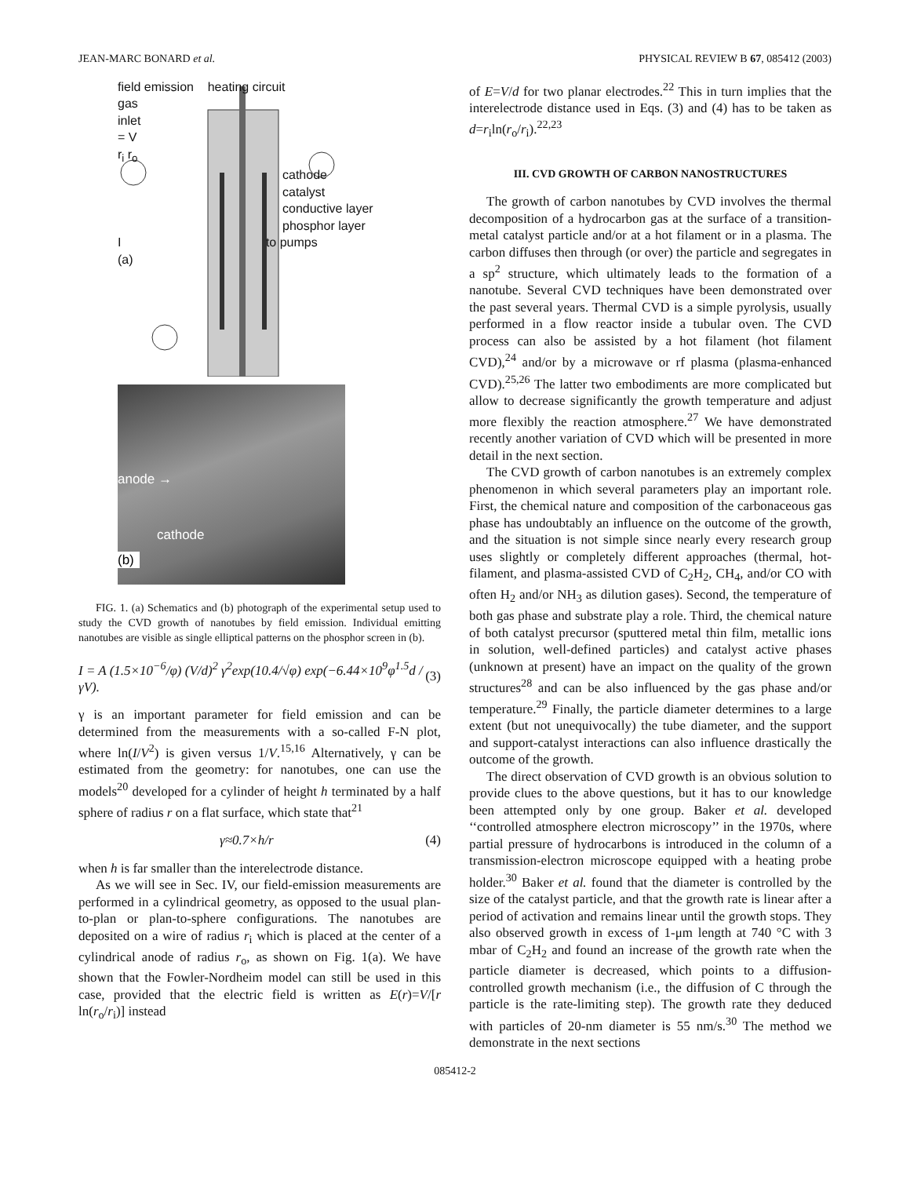JEAN-MARC BONARD et al. PHYSICAL REVIEW B 67, 085412 (2003)
field emission heating circuit
gas
inlet
= V
r<sub>i</sub> r<sub>o</sub>
cathode
catalyst
conductive layer
phosphor layer
I to pumps
(a)
anode →
cathode
(b)
FIG. 1. (a) Schematics and (b) photograph of the experimental setup used to study the CVD growth of nanotubes by field emission. Individual emitting nanotubes are visible as single elliptical patterns on the phosphor screen in (b).
I = A (1.5×10<sup>−6</sup>/φ) (V/d)<sup>2</sup> γ<sup>2</sup>exp(10.4/√φ) exp(−6.44×10<sup>9</sup>φ<sup>1.5</sup>d / γV). (3)
γ is an important parameter for field emission and can be determined from the measurements with a so-called F-N plot, where ln(I/V<sup>2</sup>) is given versus 1/V.<sup>15,16</sup> Alternatively, γ can be estimated from the geometry: for nanotubes, one can use the models<sup>20</sup> developed for a cylinder of height h terminated by a half sphere of radius r on a flat surface, which state that<sup>21</sup>
γ≈0.7×h/r (4)
when h is far smaller than the interelectrode distance.
As we will see in Sec. IV, our field-emission measurements are performed in a cylindrical geometry, as opposed to the usual plan-to-plan or plan-to-sphere configurations. The nanotubes are deposited on a wire of radius r<sub>i</sub> which is placed at the center of a cylindrical anode of radius r<sub>o</sub>, as shown on Fig. 1(a). We have shown that the Fowler-Nordheim model can still be used in this case, provided that the electric field is written as E(r)=V/[r ln(r<sub>o</sub>/r<sub>i</sub>)] instead
of E=V/d for two planar electrodes.<sup>22</sup> This in turn implies that the interelectrode distance used in Eqs. (3) and (4) has to be taken as d=r<sub>i</sub>ln(r<sub>o</sub>/r<sub>i</sub>).<sup>22,23</sup>
III. CVD GROWTH OF CARBON NANOSTRUCTURES
The growth of carbon nanotubes by CVD involves the thermal decomposition of a hydrocarbon gas at the surface of a transition-metal catalyst particle and/or at a hot filament or in a plasma. The carbon diffuses then through (or over) the particle and segregates in a sp<sup>2</sup> structure, which ultimately leads to the formation of a nanotube. Several CVD techniques have been demonstrated over the past several years. Thermal CVD is a simple pyrolysis, usually performed in a flow reactor inside a tubular oven. The CVD process can also be assisted by a hot filament (hot filament CVD),<sup>24</sup> and/or by a microwave or rf plasma (plasma-enhanced CVD).<sup>25,26</sup> The latter two embodiments are more complicated but allow to decrease significantly the growth temperature and adjust more flexibly the reaction atmosphere.<sup>27</sup> We have demonstrated recently another variation of CVD which will be presented in more detail in the next section.
The CVD growth of carbon nanotubes is an extremely complex phenomenon in which several parameters play an important role. First, the chemical nature and composition of the carbonaceous gas phase has undoubtably an influence on the outcome of the growth, and the situation is not simple since nearly every research group uses slightly or completely different approaches (thermal, hot-filament, and plasma-assisted CVD of C<sub>2</sub>H<sub>2</sub>, CH<sub>4</sub>, and/or CO with often H<sub>2</sub> and/or NH<sub>3</sub> as dilution gases). Second, the temperature of both gas phase and substrate play a role. Third, the chemical nature of both catalyst precursor (sputtered metal thin film, metallic ions in solution, well-defined particles) and catalyst active phases (unknown at present) have an impact on the quality of the grown structures<sup>28</sup> and can be also influenced by the gas phase and/or temperature.<sup>29</sup> Finally, the particle diameter determines to a large extent (but not unequivocally) the tube diameter, and the support and support-catalyst interactions can also influence drastically the outcome of the growth.
The direct observation of CVD growth is an obvious solution to provide clues to the above questions, but it has to our knowledge been attempted only by one group. Baker et al. developed ‘‘controlled atmosphere electron microscopy’’ in the 1970s, where partial pressure of hydrocarbons is introduced in the column of a transmission-electron microscope equipped with a heating probe holder.<sup>30</sup> Baker et al. found that the diameter is controlled by the size of the catalyst particle, and that the growth rate is linear after a period of activation and remains linear until the growth stops. They also observed growth in excess of 1-μm length at 740 °C with 3 mbar of C<sub>2</sub>H<sub>2</sub> and found an increase of the growth rate when the particle diameter is decreased, which points to a diffusion-controlled growth mechanism (i.e., the diffusion of C through the particle is the rate-limiting step). The growth rate they deduced with particles of 20-nm diameter is 55 nm/s.<sup>30</sup> The method we demonstrate in the next sections
085412-2